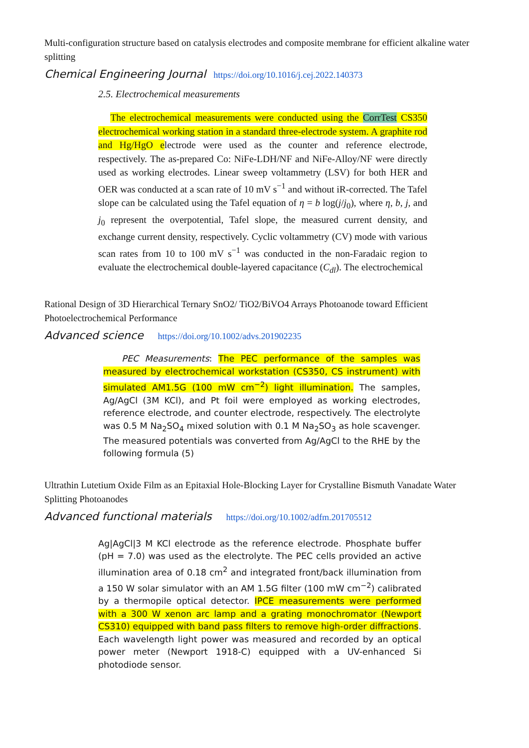Multi-configuration structure based on catalysis electrodes and composite membrane for efficient alkaline water splitting
Chemical Engineering Journal https://doi.org/10.1016/j.cej.2022.140373
2.5. Electrochemical measurements
The electrochemical measurements were conducted using the CorrTest CS350 electrochemical working station in a standard three-electrode system. A graphite rod and Hg/HgO electrode were used as the counter and reference electrode, respectively. The as-prepared Co: NiFe-LDH/NF and NiFe-Alloy/NF were directly used as working electrodes. Linear sweep voltammetry (LSV) for both HER and OER was conducted at a scan rate of 10 mV s<sup>−1</sup> and without iR-corrected. The Tafel slope can be calculated using the Tafel equation of η = b log(j/j<sub>0</sub>), where η, b, j, and j<sub>0</sub> represent the overpotential, Tafel slope, the measured current density, and exchange current density, respectively. Cyclic voltammetry (CV) mode with various scan rates from 10 to 100 mV s<sup>−1</sup> was conducted in the non-Faradaic region to evaluate the electrochemical double-layered capacitance (C<sub>dl</sub>). The electrochemical
Rational Design of 3D Hierarchical Ternary SnO2/ TiO2/BiVO4 Arrays Photoanode toward Efficient Photoelectrochemical Performance
Advanced science https://doi.org/10.1002/advs.201902235
PEC Measurements: The PEC performance of the samples was measured by electrochemical workstation (CS350, CS instrument) with simulated AM1.5G (100 mW cm<sup>−2</sup>) light illumination. The samples, Ag/AgCl (3M KCl), and Pt foil were employed as working electrodes, reference electrode, and counter electrode, respectively. The electrolyte was 0.5 M Na<sub>2</sub>SO<sub>4</sub> mixed solution with 0.1 M Na<sub>2</sub>SO<sub>3</sub> as hole scavenger. The measured potentials was converted from Ag/AgCl to the RHE by the following formula (5)
Ultrathin Lutetium Oxide Film as an Epitaxial Hole-Blocking Layer for Crystalline Bismuth Vanadate Water Splitting Photoanodes
Advanced functional materials https://doi.org/10.1002/adfm.201705512
Ag|AgCl|3 M KCl electrode as the reference electrode. Phosphate buffer (pH = 7.0) was used as the electrolyte. The PEC cells provided an active illumination area of 0.18 cm<sup>2</sup> and integrated front/back illumination from a 150 W solar simulator with an AM 1.5G filter (100 mW cm<sup>−2</sup>) calibrated by a thermopile optical detector. IPCE measurements were performed with a 300 W xenon arc lamp and a grating monochromator (Newport CS310) equipped with band pass filters to remove high-order diffractions. Each wavelength light power was measured and recorded by an optical power meter (Newport 1918-C) equipped with a UV-enhanced Si photodiode sensor.